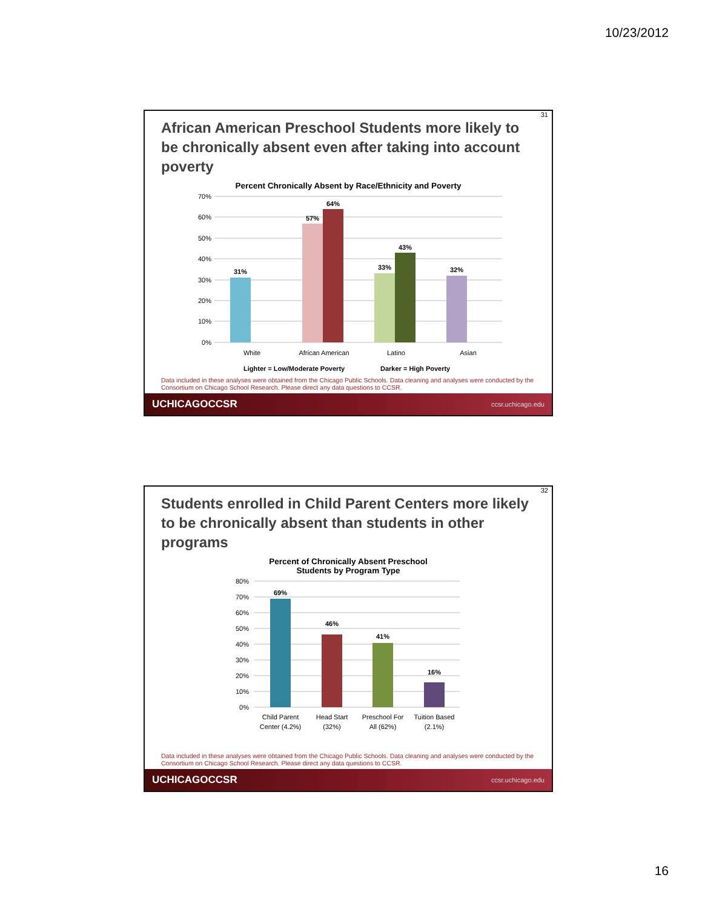10/23/2012
31
African American Preschool Students more likely to be chronically absent even after taking into account poverty
Percent Chronically Absent by Race/Ethnicity and Poverty
70%
60%
50%
40%
30%
20%
10%
0%
31%
57%
64%
33%
43%
32%
White
African American
Latino
Asian
Lighter = Low/Moderate Poverty
Darker = High Poverty
Data included in these analyses were obtained from the Chicago Public Schools. Data cleaning and analyses were conducted by the Consortium on Chicago School Research. Please direct any data questions to CCSR.
UCHICAGOCCSR ccsr.uchicago.edu
32
Students enrolled in Child Parent Centers more likely to be chronically absent than students in other programs
Percent of Chronically Absent Preschool
Students by Program Type
80%
70%
60%
50%
40%
30%
20%
10%
0%
69%
46%
41%
16%
Child Parent
Center (4.2%)
Head Start
(32%)
Preschool For
All (62%)
Tuition Based
(2.1%)
Data included in these analyses were obtained from the Chicago Public Schools. Data cleaning and analyses were conducted by the Consortium on Chicago School Research. Please direct any data questions to CCSR.
UCHICAGOCCSR ccsr.uchicago.edu
16